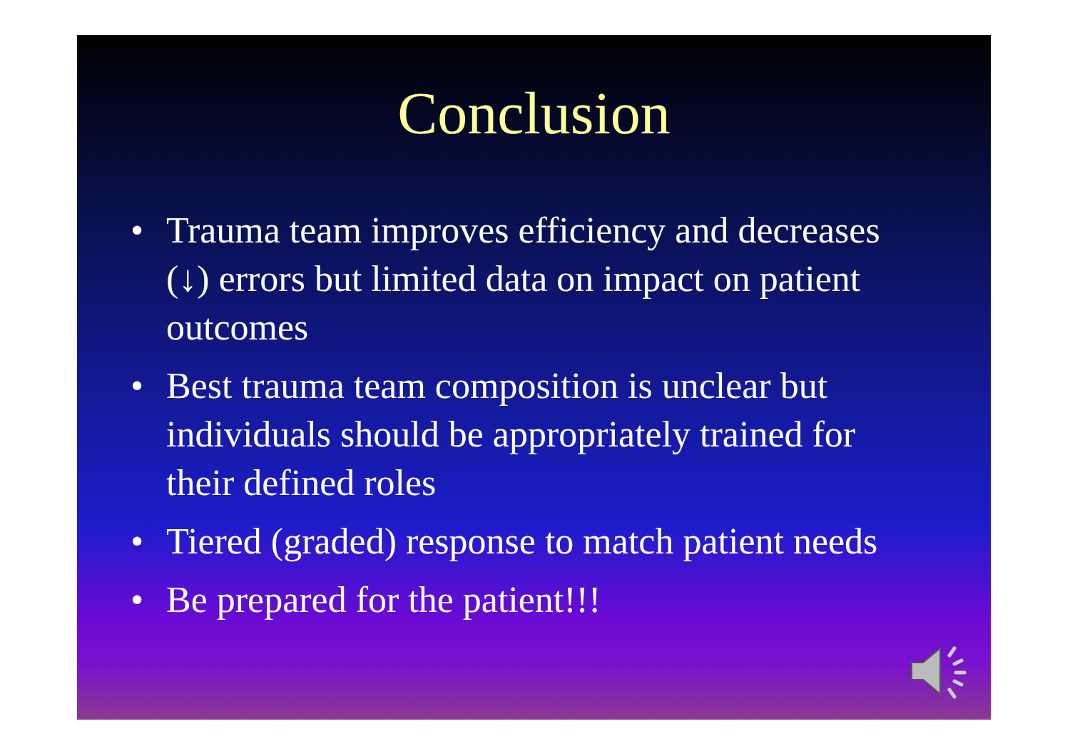Conclusion
• Trauma team improves efficiency and decreases (↓) errors but limited data on impact on patient outcomes
• Best trauma team composition is unclear but individuals should be appropriately trained for their defined roles
• Tiered (graded) response to match patient needs
• Be prepared for the patient!!!